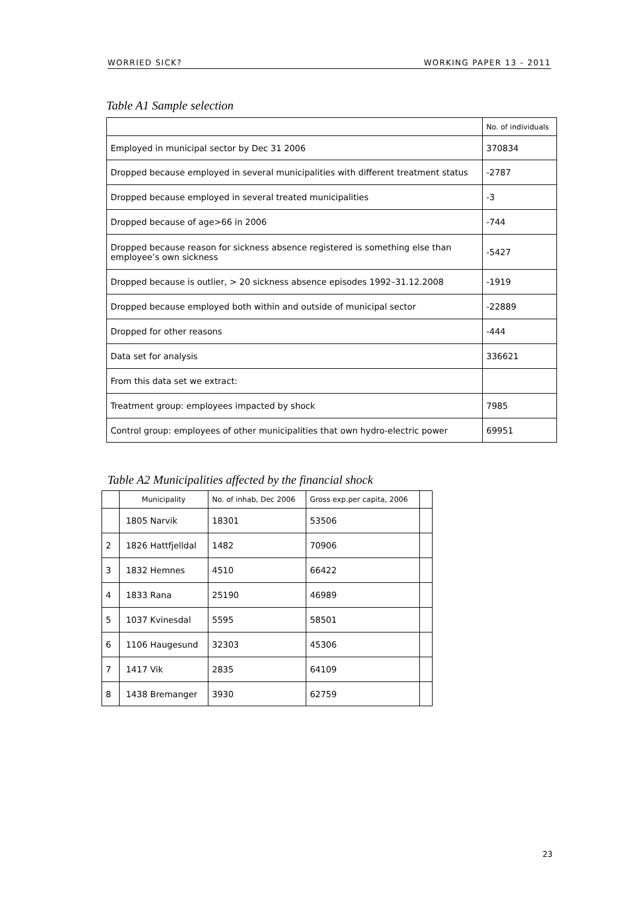WORRIED SICK? WORKING PAPER 13 - 2011
Table A1 Sample selection
| | No. of individuals |
| Employed in municipal sector by Dec 31 2006 | 370834 |
| Dropped because employed in several municipalities with different treatment status | -2787 |
| Dropped because employed in several treated municipalities | -3 |
| Dropped because of age>66 in 2006 | -744 |
| Dropped because reason for sickness absence registered is something else than employee’s own sickness | -5427 |
| Dropped because is outlier, > 20 sickness absence episodes 1992–31.12.2008 | -1919 |
| Dropped because employed both within and outside of municipal sector | -22889 |
| Dropped for other reasons | -444 |
| Data set for analysis | 336621 |
| From this data set we extract: | |
| Treatment group: employees impacted by shock | 7985 |
| Control group: employees of other municipalities that own hydro-electric power | 69951 |
Table A2 Municipalities affected by the financial shock
| | Municipality | No. of inhab, Dec 2006 | Gross exp.per capita, 2006 | |
| | 1805 Narvik | 18301 | 53506 | |
| 2 | 1826 Hattfjelldal | 1482 | 70906 | |
| 3 | 1832 Hemnes | 4510 | 66422 | |
| 4 | 1833 Rana | 25190 | 46989 | |
| 5 | 1037 Kvinesdal | 5595 | 58501 | |
| 6 | 1106 Haugesund | 32303 | 45306 | |
| 7 | 1417 Vik | 2835 | 64109 | |
| 8 | 1438 Bremanger | 3930 | 62759 | |
23